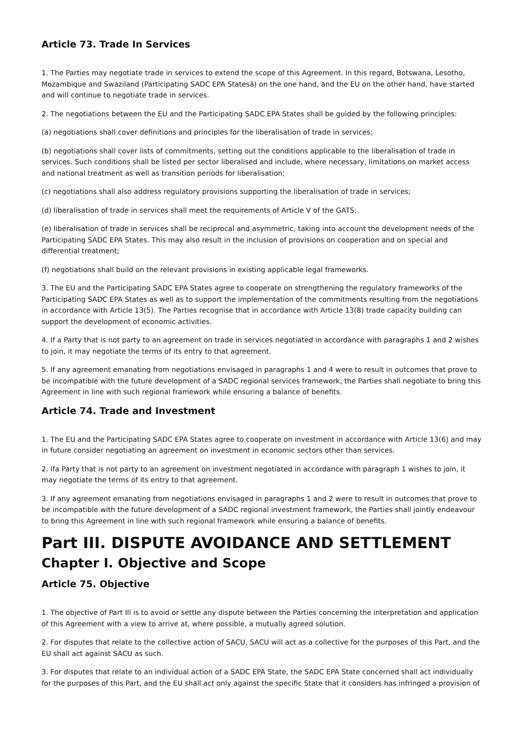Article 73. Trade In Services
1. The Parties may negotiate trade in services to extend the scope of this Agreement. In this regard, Botswana, Lesotho, Mozambique and Swaziland (Participating SADC EPA Statesâ) on the one hand, and the EU on the other hand, have started and will continue to negotiate trade in services.
2. The negotiations between the EU and the Participating SADC EPA States shall be guided by the following principles:
(a) negotiations shall cover definitions and principles for the liberalisation of trade in services;
(b) negotiations shall cover lists of commitments, setting out the conditions applicable to the liberalisation of trade in services. Such conditions shall be listed per sector liberalised and include, where necessary, limitations on market access and national treatment as well as transition periods for liberalisation;
(c) negotiations shall also address regulatory provisions supporting the liberalisation of trade in services;
(d) liberalisation of trade in services shall meet the requirements of Article V of the GATS;
(e) liberalisation of trade in services shall be reciprocal and asymmetric, taking into account the development needs of the Participating SADC EPA States. This may also result in the inclusion of provisions on cooperation and on special and differential treatment;
(f) negotiations shall build on the relevant provisions in existing applicable legal frameworks.
3. The EU and the Participating SADC EPA States agree to cooperate on strengthening the regulatory frameworks of the Participating SADC EPA States as well as to support the implementation of the commitments resulting from the negotiations in accordance with Article 13(5). The Parties recognise that in accordance with Article 13(8) trade capacity building can support the development of economic activities.
4. If a Party that is not party to an agreement on trade in services negotiated in accordance with paragraphs 1 and 2 wishes to join, it may negotiate the terms of its entry to that agreement.
5. If any agreement emanating from negotiations envisaged in paragraphs 1 and 4 were to result in outcomes that prove to be incompatible with the future development of a SADC regional services framework, the Parties shall negotiate to bring this Agreement in line with such regional framework while ensuring a balance of benefits.
Article 74. Trade and Investment
1. The EU and the Participating SADC EPA States agree to cooperate on investment in accordance with Article 13(6) and may in future consider negotiating an agreement on investment in economic sectors other than services.
2. Ifa Party that is not party to an agreement on investment negotiated in accordance with paragraph 1 wishes to join, it may negotiate the terms of its entry to that agreement.
3. If any agreement emanating from negotiations envisaged in paragraphs 1 and 2 were to result in outcomes that prove to be incompatible with the future development of a SADC regional investment framework, the Parties shall jointly endeavour to bring this Agreement in line with such regional framework while ensuring a balance of benefits.
Part III. DISPUTE AVOIDANCE AND SETTLEMENT
Chapter I. Objective and Scope
Article 75. Objective
1. The objective of Part Ill is to avoid or settle any dispute between the Parties concerning the interpretation and application of this Agreement with a view to arrive at, where possible, a mutually agreed solution.
2. For disputes that relate to the collective action of SACU, SACU will act as a collective for the purposes of this Part, and the EU shall act against SACU as such.
3. For disputes that relate to an individual action of a SADC EPA State, the SADC EPA State concerned shall act individually for the purposes of this Part, and the EU shall act only against the specific State that it considers has infringed a provision of